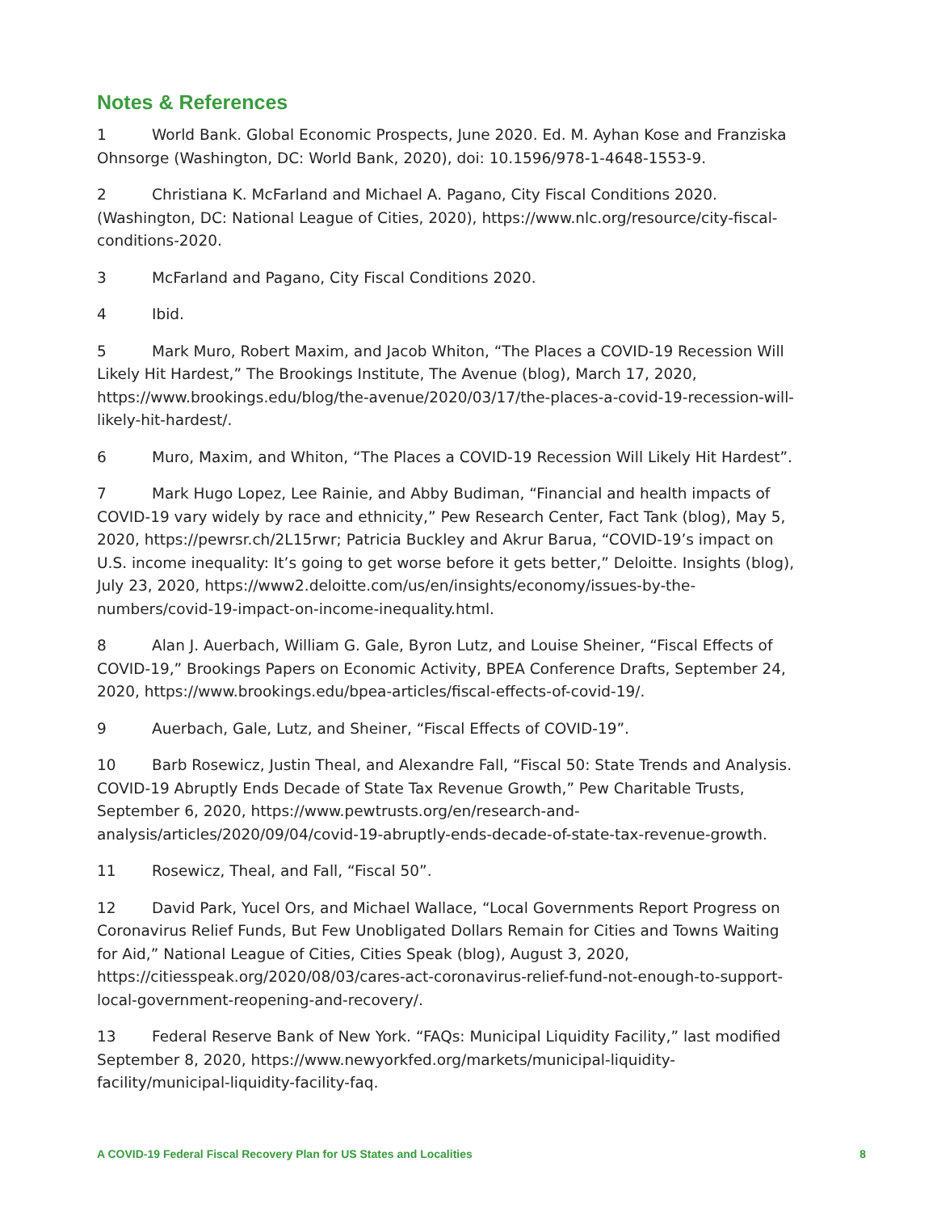Notes & References
1 World Bank. Global Economic Prospects, June 2020. Ed. M. Ayhan Kose and Franziska Ohnsorge (Washington, DC: World Bank, 2020), doi: 10.1596/978-1-4648-1553-9.
2 Christiana K. McFarland and Michael A. Pagano, City Fiscal Conditions 2020. (Washington, DC: National League of Cities, 2020), https://www.nlc.org/resource/city-fiscal-conditions-2020.
3 McFarland and Pagano, City Fiscal Conditions 2020.
4 Ibid.
5 Mark Muro, Robert Maxim, and Jacob Whiton, “The Places a COVID-19 Recession Will Likely Hit Hardest,” The Brookings Institute, The Avenue (blog), March 17, 2020, https://www.brookings.edu/blog/the-avenue/2020/03/17/the-places-a-covid-19-recession-will-likely-hit-hardest/.
6 Muro, Maxim, and Whiton, “The Places a COVID-19 Recession Will Likely Hit Hardest”.
7 Mark Hugo Lopez, Lee Rainie, and Abby Budiman, “Financial and health impacts of COVID-19 vary widely by race and ethnicity,” Pew Research Center, Fact Tank (blog), May 5, 2020, https://pewrsr.ch/2L15rwr; Patricia Buckley and Akrur Barua, “COVID-19’s impact on U.S. income inequality: It’s going to get worse before it gets better,” Deloitte. Insights (blog), July 23, 2020, https://www2.deloitte.com/us/en/insights/economy/issues-by-the-numbers/covid-19-impact-on-income-inequality.html.
8 Alan J. Auerbach, William G. Gale, Byron Lutz, and Louise Sheiner, “Fiscal Effects of COVID-19,” Brookings Papers on Economic Activity, BPEA Conference Drafts, September 24, 2020, https://www.brookings.edu/bpea-articles/fiscal-effects-of-covid-19/.
9 Auerbach, Gale, Lutz, and Sheiner, “Fiscal Effects of COVID-19”.
10 Barb Rosewicz, Justin Theal, and Alexandre Fall, “Fiscal 50: State Trends and Analysis. COVID-19 Abruptly Ends Decade of State Tax Revenue Growth,” Pew Charitable Trusts, September 6, 2020, https://www.pewtrusts.org/en/research-and-analysis/articles/2020/09/04/covid-19-abruptly-ends-decade-of-state-tax-revenue-growth.
11 Rosewicz, Theal, and Fall, “Fiscal 50”.
12 David Park, Yucel Ors, and Michael Wallace, “Local Governments Report Progress on Coronavirus Relief Funds, But Few Unobligated Dollars Remain for Cities and Towns Waiting for Aid,” National League of Cities, Cities Speak (blog), August 3, 2020, https://citiesspeak.org/2020/08/03/cares-act-coronavirus-relief-fund-not-enough-to-support-local-government-reopening-and-recovery/.
13 Federal Reserve Bank of New York. “FAQs: Municipal Liquidity Facility,” last modified September 8, 2020, https://www.newyorkfed.org/markets/municipal-liquidity-facility/municipal-liquidity-facility-faq.
A COVID-19 Federal Fiscal Recovery Plan for US States and Localities 8